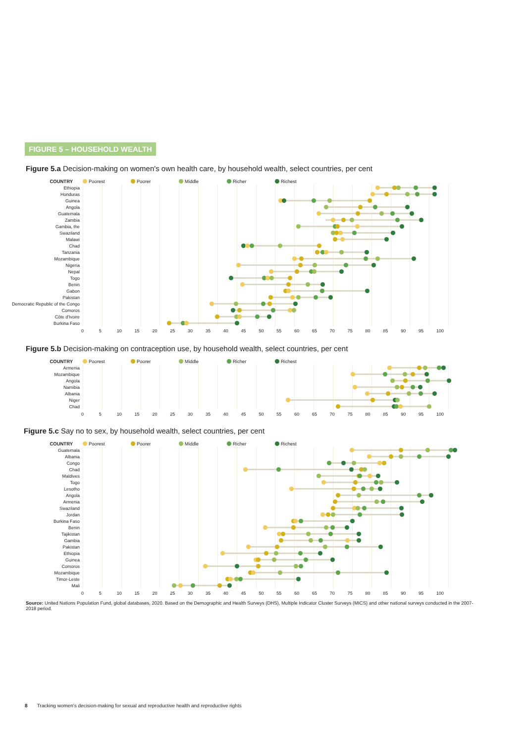FIGURE 5 – HOUSEHOLD WEALTH
Figure 5.a Decision-making on women's own health care, by household wealth, select countries, per cent
COUNTRY Poorest Poorer Middle Richer Richest
Ethiopia
Honduras
Guinea
Angola
Guatemala
Zambia
Gambia, the
Swaziland
Malawi
Chad
Tanzania
Mozambique
Nigeria
Nepal
Togo
Benin
Gabon
Pakistan
Democratic Republic of the Congo
Comoros
Côte d'Ivoire
Burkina Faso
0 5 10 15 20 25 30 35 40 45 50 55 60 65 70 75 80 85 90 95 100
Figure 5.b Decision-making on contraception use, by household wealth, select countries, per cent
COUNTRY Poorest Poorer Middle Richer Richest
Armenia
Mozambique
Angola
Namibia
Albania
Niger
Chad
0 5 10 15 20 25 30 35 40 45 50 55 60 65 70 75 80 85 90 95 100
Figure 5.c Say no to sex, by household wealth, select countries, per cent
COUNTRY Poorest Poorer Middle Richer Richest
Guatemala
Albania
Congo
Chad
Maldives
Togo
Lesotho
Angola
Armenia
Swaziland
Jordan
Burkina Faso
Benin
Tajikistan
Gambia
Pakistan
Ethiopia
Guinea
Comoros
Mozambique
Timor-Leste
Mali
0 5 10 15 20 25 30 35 40 45 50 55 60 65 70 75 80 85 90 95 100
Source: United Nations Population Fund, global databases, 2020. Based on the Demographic and Health Surveys (DHS), Multiple Indicator Cluster Surveys (MICS) and other national surveys conducted in the 2007-2018 period.
8 Tracking women's decision-making for sexual and reproductive health and reproductive rights